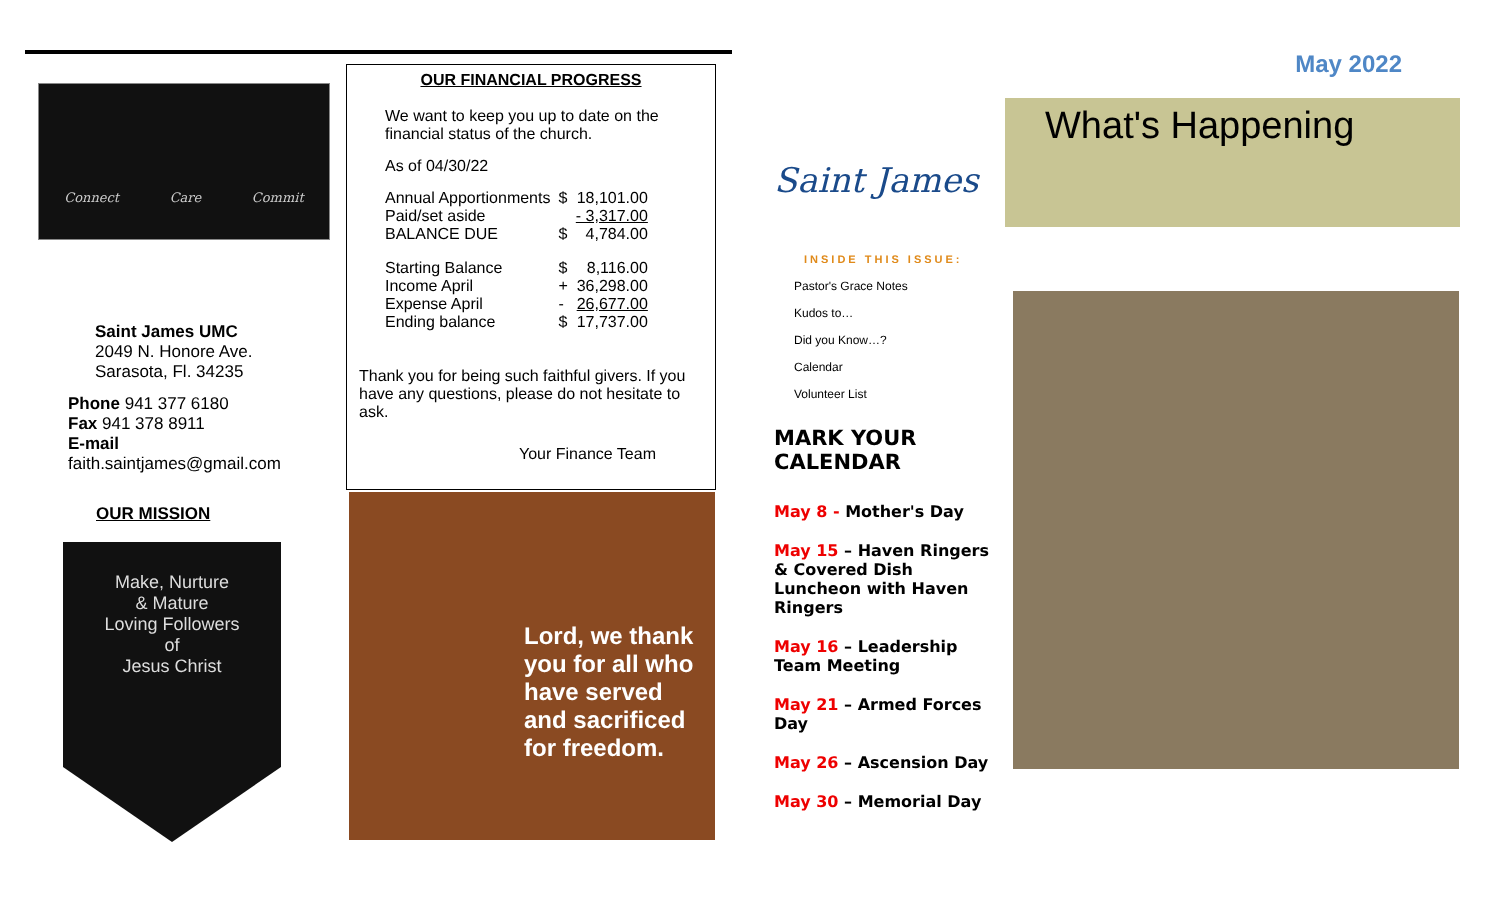Connect Care Commit
Saint James UMC
2049 N. Honore Ave.
Sarasota, Fl. 34235
Phone 941 377 6180
Fax 941 378 8911
E-mail
faith.saintjames@gmail.com
OUR MISSION
Make, Nurture
& Mature
Loving Followers
of
Jesus Christ
OUR FINANCIAL PROGRESS
We want to keep you up to date on the financial status of the church.
As of 04/30/22
| Annual Apportionments | $ | 18,101.00 |
| Paid/set aside | | - 3,317.00 |
| BALANCE DUE | $ | 4,784.00 |
| Starting Balance | $ | 8,116.00 |
| Income April | + | 36,298.00 |
| Expense April | - | 26,677.00 |
| Ending balance | $ | 17,737.00 |
Thank you for being such faithful givers. If you have any questions, please do not hesitate to ask.
Your Finance Team
Lord, we thank you for all who have served and sacrificed for freedom.
Saint James
INSIDE THIS ISSUE:
Pastor's Grace Notes
Kudos to…
Did you Know…?
Calendar
Volunteer List
MARK YOUR CALENDAR
May 8 - Mother's Day
May 15 – Haven Ringers & Covered Dish Luncheon with Haven Ringers
May 16 – Leadership Team Meeting
May 21 – Armed Forces Day
May 26 – Ascension Day
May 30 – Memorial Day
May 2022
What's Happening